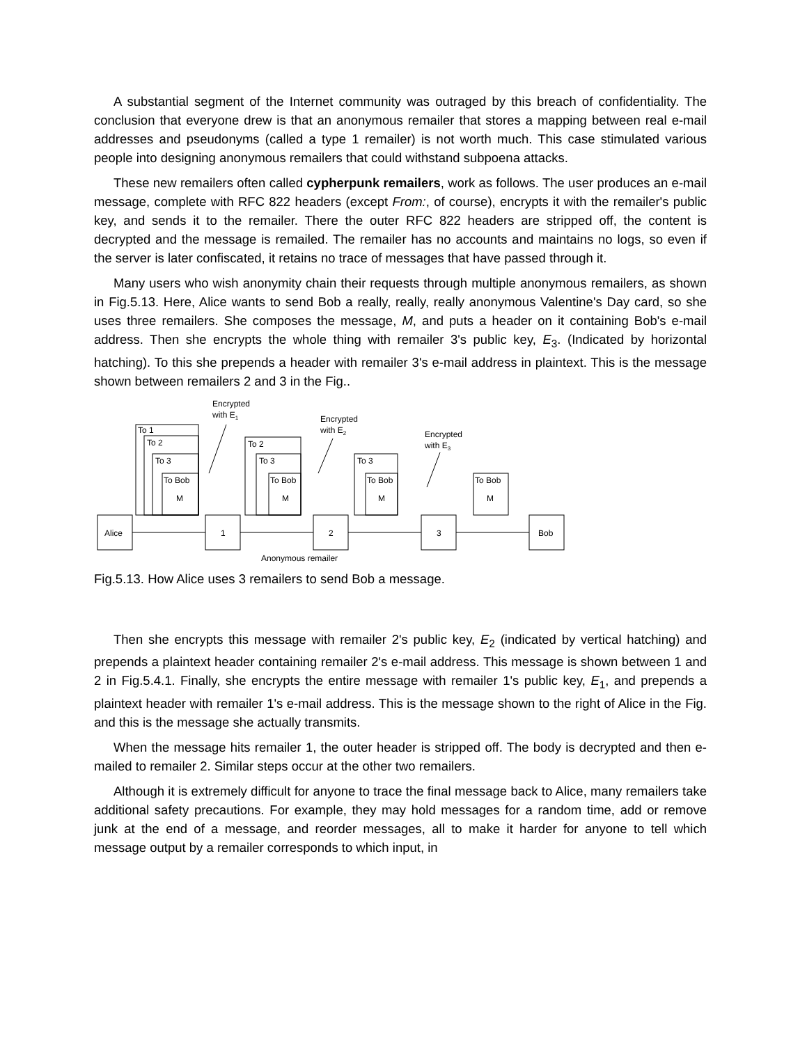A substantial segment of the Internet community was outraged by this breach of confidentiality. The conclusion that everyone drew is that an anonymous remailer that stores a mapping between real e-mail addresses and pseudonyms (called a type 1 remailer) is not worth much. This case stimulated various people into designing anonymous remailers that could withstand subpoena attacks.
These new remailers often called cypherpunk remailers, work as follows. The user produces an e-mail message, complete with RFC 822 headers (except From:, of course), encrypts it with the remailer's public key, and sends it to the remailer. There the outer RFC 822 headers are stripped off, the content is decrypted and the message is remailed. The remailer has no accounts and maintains no logs, so even if the server is later confiscated, it retains no trace of messages that have passed through it.
Many users who wish anonymity chain their requests through multiple anonymous remailers, as shown in Fig.5.13. Here, Alice wants to send Bob a really, really, really anonymous Valentine's Day card, so she uses three remailers. She composes the message, M, and puts a header on it containing Bob's e-mail address. Then she encrypts the whole thing with remailer 3's public key, E<sub>3</sub>. (Indicated by horizontal hatching). To this she prepends a header with remailer 3's e-mail address in plaintext. This is the message shown between remailers 2 and 3 in the Fig..
Encrypted
with E1
Encrypted
with E2
Encrypted
with E3
To 1
To 2
To 3
To Bob
M
To 2
To 3
To Bob
M
To 3
To Bob
M
To Bob
M
Alice
1
2
3
Bob
Anonymous remailer
Fig.5.13. How Alice uses 3 remailers to send Bob a message.
Then she encrypts this message with remailer 2's public key, E<sub>2</sub> (indicated by vertical hatching) and prepends a plaintext header containing remailer 2's e-mail address. This message is shown between 1 and 2 in Fig.5.4.1. Finally, she encrypts the entire message with remailer 1's public key, E<sub>1</sub>, and prepends a plaintext header with remailer 1's e-mail address. This is the message shown to the right of Alice in the Fig. and this is the message she actually transmits.
When the message hits remailer 1, the outer header is stripped off. The body is decrypted and then e-mailed to remailer 2. Similar steps occur at the other two remailers.
Although it is extremely difficult for anyone to trace the final message back to Alice, many remailers take additional safety precautions. For example, they may hold messages for a random time, add or remove junk at the end of a message, and reorder messages, all to make it harder for anyone to tell which message output by a remailer corresponds to which input, in